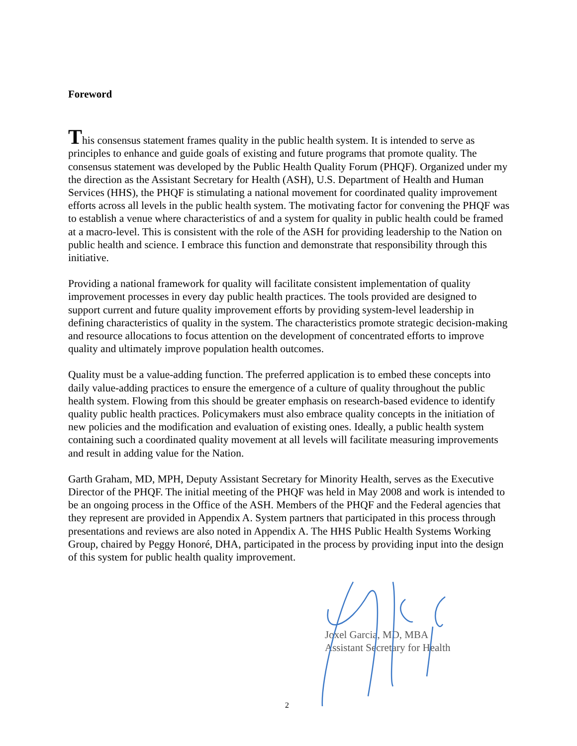Foreword
This consensus statement frames quality in the public health system. It is intended to serve as principles to enhance and guide goals of existing and future programs that promote quality. The consensus statement was developed by the Public Health Quality Forum (PHQF). Organized under my the direction as the Assistant Secretary for Health (ASH), U.S. Department of Health and Human Services (HHS), the PHQF is stimulating a national movement for coordinated quality improvement efforts across all levels in the public health system. The motivating factor for convening the PHQF was to establish a venue where characteristics of and a system for quality in public health could be framed at a macro-level. This is consistent with the role of the ASH for providing leadership to the Nation on public health and science. I embrace this function and demonstrate that responsibility through this initiative.
Providing a national framework for quality will facilitate consistent implementation of quality improvement processes in every day public health practices. The tools provided are designed to support current and future quality improvement efforts by providing system-level leadership in defining characteristics of quality in the system. The characteristics promote strategic decision-making and resource allocations to focus attention on the development of concentrated efforts to improve quality and ultimately improve population health outcomes.
Quality must be a value-adding function. The preferred application is to embed these concepts into daily value-adding practices to ensure the emergence of a culture of quality throughout the public health system. Flowing from this should be greater emphasis on research-based evidence to identify quality public health practices. Policymakers must also embrace quality concepts in the initiation of new policies and the modification and evaluation of existing ones. Ideally, a public health system containing such a coordinated quality movement at all levels will facilitate measuring improvements and result in adding value for the Nation.
Garth Graham, MD, MPH, Deputy Assistant Secretary for Minority Health, serves as the Executive Director of the PHQF. The initial meeting of the PHQF was held in May 2008 and work is intended to be an ongoing process in the Office of the ASH. Members of the PHQF and the Federal agencies that they represent are provided in Appendix A. System partners that participated in this process through presentations and reviews are also noted in Appendix A. The HHS Public Health Systems Working Group, chaired by Peggy Honoré, DHA, participated in the process by providing input into the design of this system for public health quality improvement.
Joxel Garcia, MD, MBA
Assistant Secretary for Health
2